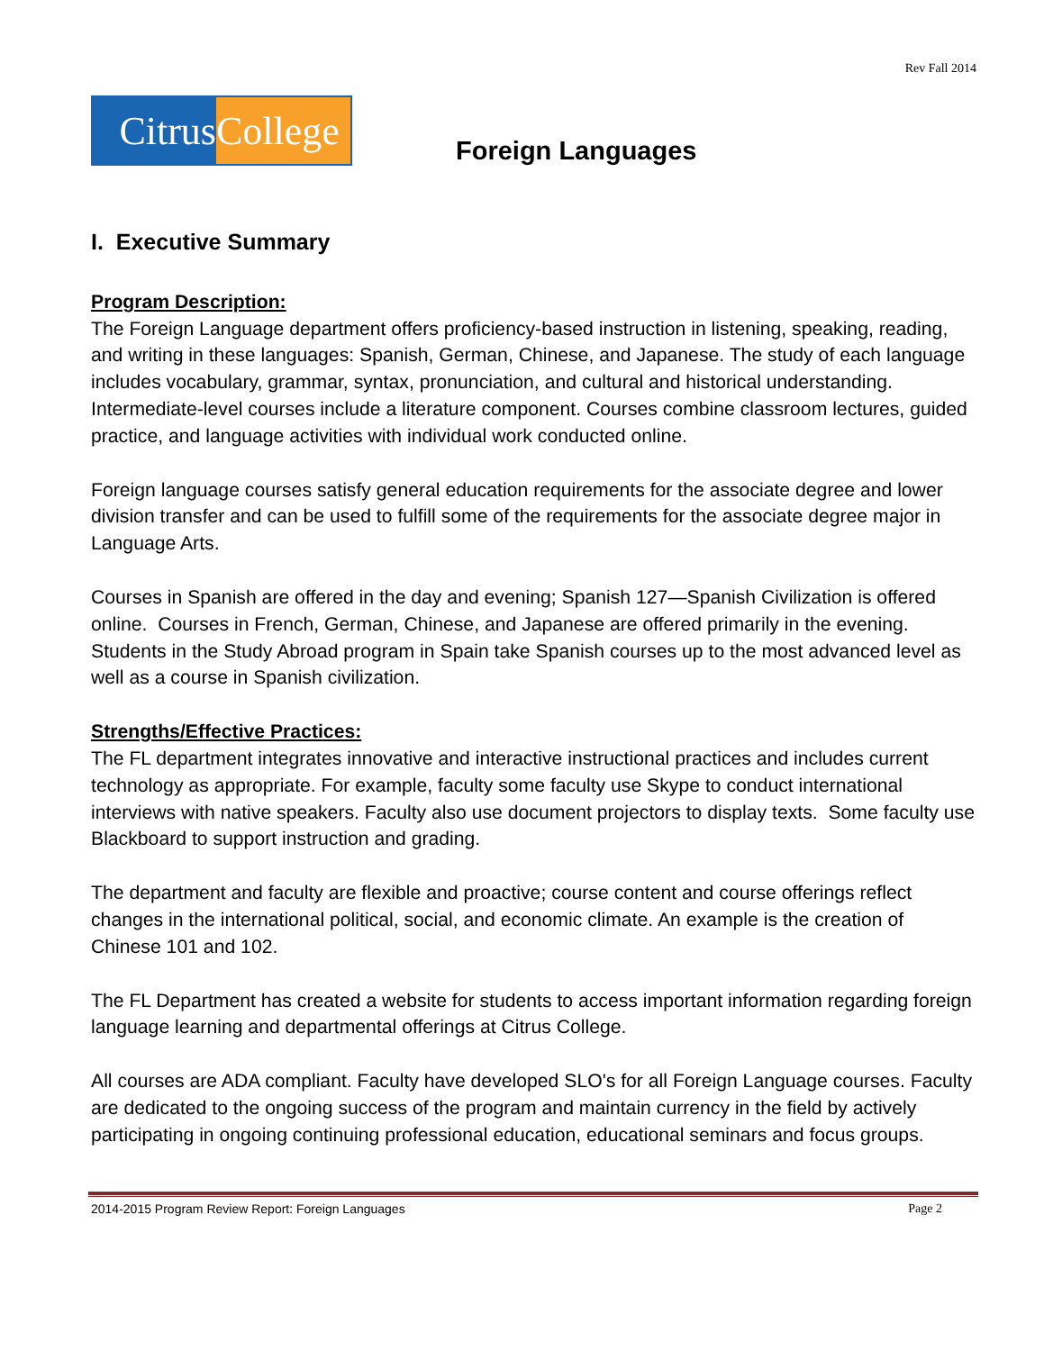Rev Fall 2014
Citrus
College
Foreign Languages
I. Executive Summary
Program Description:
The Foreign Language department offers proficiency-based instruction in listening, speaking, reading, and writing in these languages: Spanish, German, Chinese, and Japanese. The study of each language includes vocabulary, grammar, syntax, pronunciation, and cultural and historical understanding. Intermediate-level courses include a literature component. Courses combine classroom lectures, guided practice, and language activities with individual work conducted online.
Foreign language courses satisfy general education requirements for the associate degree and lower division transfer and can be used to fulfill some of the requirements for the associate degree major in Language Arts.
Courses in Spanish are offered in the day and evening; Spanish 127—Spanish Civilization is offered online. Courses in French, German, Chinese, and Japanese are offered primarily in the evening. Students in the Study Abroad program in Spain take Spanish courses up to the most advanced level as well as a course in Spanish civilization.
Strengths/Effective Practices:
The FL department integrates innovative and interactive instructional practices and includes current technology as appropriate. For example, faculty some faculty use Skype to conduct international interviews with native speakers. Faculty also use document projectors to display texts. Some faculty use Blackboard to support instruction and grading.
The department and faculty are flexible and proactive; course content and course offerings reflect changes in the international political, social, and economic climate. An example is the creation of Chinese 101 and 102.
The FL Department has created a website for students to access important information regarding foreign language learning and departmental offerings at Citrus College.
All courses are ADA compliant. Faculty have developed SLO's for all Foreign Language courses. Faculty are dedicated to the ongoing success of the program and maintain currency in the field by actively participating in ongoing continuing professional education, educational seminars and focus groups.
2014-2015 Program Review Report: Foreign Languages Page 2